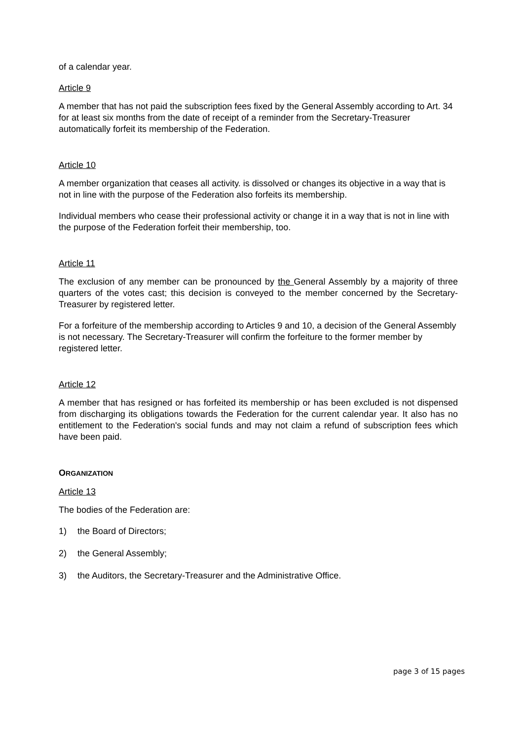of a calendar year.
Article 9
A member that has not paid the subscription fees fixed by the General Assembly according to Art. 34 for at least six months from the date of receipt of a reminder from the Secretary-Treasurer automatically forfeit its membership of the Federation.
Article 10
A member organization that ceases all activity. is dissolved or changes its objective in a way that is not in line with the purpose of the Federation also forfeits its membership.
Individual members who cease their professional activity or change it in a way that is not in line with the purpose of the Federation forfeit their membership, too.
Article 11
The exclusion of any member can be pronounced by the General Assembly by a majority of three quarters of the votes cast; this decision is conveyed to the member concerned by the Secretary-Treasurer by registered letter.
For a forfeiture of the membership according to Articles 9 and 10, a decision of the General Assembly is not necessary. The Secretary-Treasurer will confirm the forfeiture to the former member by registered letter.
Article 12
A member that has resigned or has forfeited its membership or has been excluded is not dispensed from discharging its obligations towards the Federation for the current calendar year. It also has no entitlement to the Federation's social funds and may not claim a refund of subscription fees which have been paid.
ORGANIZATION
Article 13
The bodies of the Federation are:
1) the Board of Directors;
2) the General Assembly;
3) the Auditors, the Secretary-Treasurer and the Administrative Office.
page 3 of 15 pages